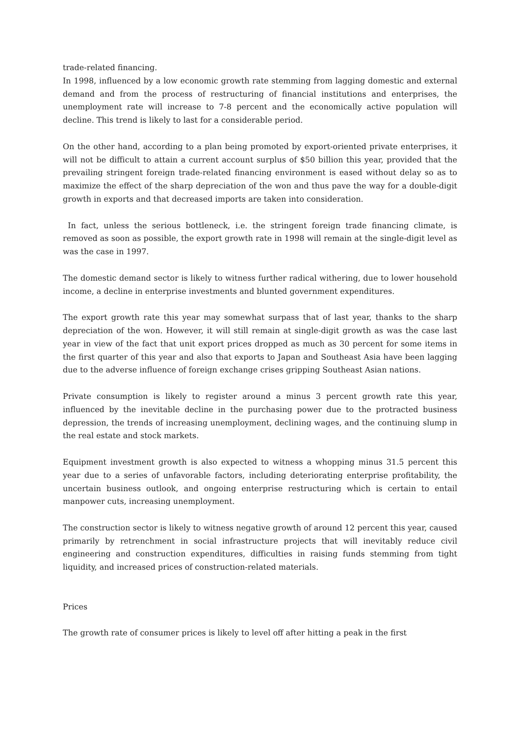trade-related financing.
In 1998, influenced by a low economic growth rate stemming from lagging domestic and external demand and from the process of restructuring of financial institutions and enterprises, the unemployment rate will increase to 7-8 percent and the economically active population will decline. This trend is likely to last for a considerable period.
On the other hand, according to a plan being promoted by export-oriented private enterprises, it will not be difficult to attain a current account surplus of $50 billion this year, provided that the prevailing stringent foreign trade-related financing environment is eased without delay so as to maximize the effect of the sharp depreciation of the won and thus pave the way for a double-digit growth in exports and that decreased imports are taken into consideration.
In fact, unless the serious bottleneck, i.e. the stringent foreign trade financing climate, is removed as soon as possible, the export growth rate in 1998 will remain at the single-digit level as was the case in 1997.
The domestic demand sector is likely to witness further radical withering, due to lower household income, a decline in enterprise investments and blunted government expenditures.
The export growth rate this year may somewhat surpass that of last year, thanks to the sharp depreciation of the won. However, it will still remain at single-digit growth as was the case last year in view of the fact that unit export prices dropped as much as 30 percent for some items in the first quarter of this year and also that exports to Japan and Southeast Asia have been lagging due to the adverse influence of foreign exchange crises gripping Southeast Asian nations.
Private consumption is likely to register around a minus 3 percent growth rate this year, influenced by the inevitable decline in the purchasing power due to the protracted business depression, the trends of increasing unemployment, declining wages, and the continuing slump in the real estate and stock markets.
Equipment investment growth is also expected to witness a whopping minus 31.5 percent this year due to a series of unfavorable factors, including deteriorating enterprise profitability, the uncertain business outlook, and ongoing enterprise restructuring which is certain to entail manpower cuts, increasing unemployment.
The construction sector is likely to witness negative growth of around 12 percent this year, caused primarily by retrenchment in social infrastructure projects that will inevitably reduce civil engineering and construction expenditures, difficulties in raising funds stemming from tight liquidity, and increased prices of construction-related materials.
Prices
The growth rate of consumer prices is likely to level off after hitting a peak in the first